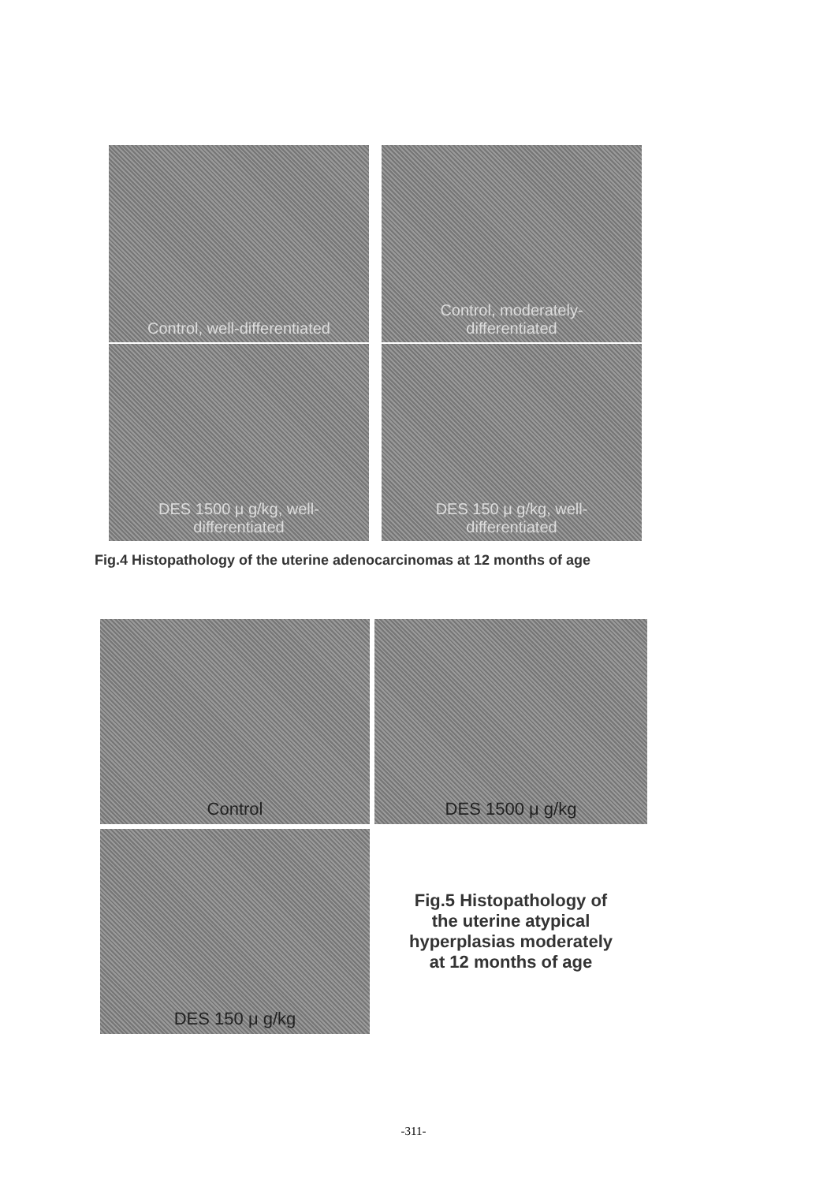Control, well-differentiated
Control, moderately-
differentiated
DES 1500 μ g/kg, well-
differentiated
DES 150 μ g/kg, well-
differentiated
Fig.4 Histopathology of the uterine adenocarcinomas at 12 months of age
Control
DES 1500 μ g/kg
DES 150 μ g/kg
Fig.5 Histopathology of
the uterine atypical
hyperplasias moderately
at 12 months of age
-311-